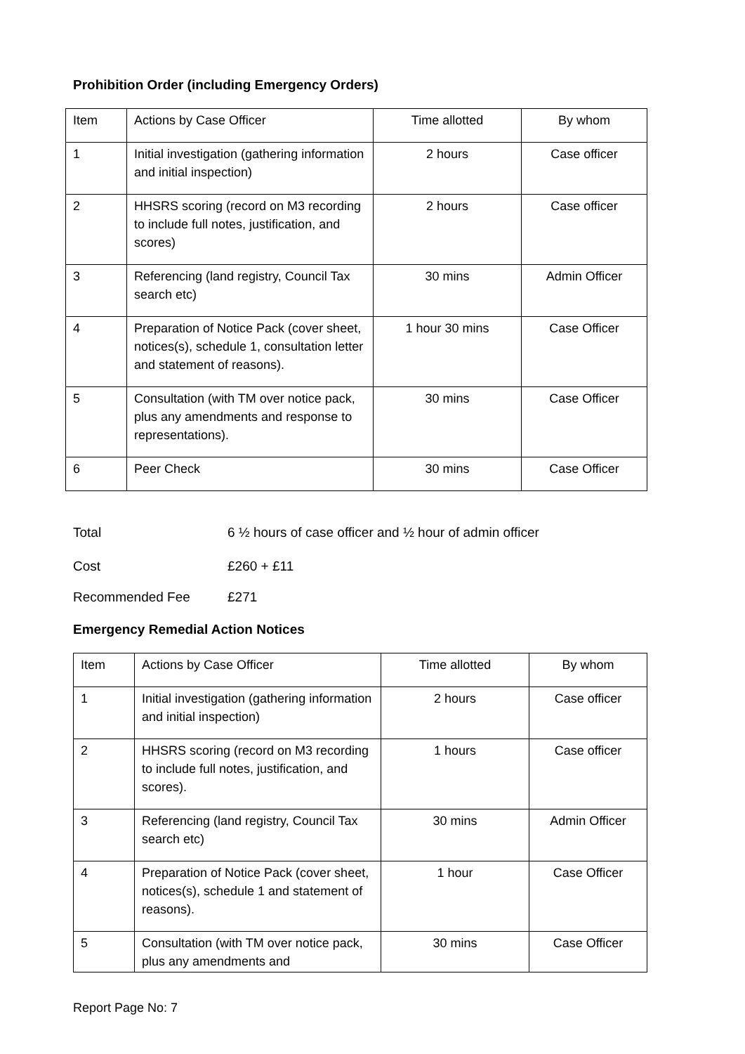Prohibition Order (including Emergency Orders)
| Item | Actions by Case Officer | Time allotted | By whom |
| 1 | Initial investigation (gathering information and initial inspection) | 2 hours | Case officer |
| 2 | HHSRS scoring (record on M3 recording to include full notes, justification, and scores) | 2 hours | Case officer |
| 3 | Referencing (land registry, Council Tax search etc) | 30 mins | Admin Officer |
| 4 | Preparation of Notice Pack (cover sheet, notices(s), schedule 1, consultation letter and statement of reasons). | 1 hour 30 mins | Case Officer |
| 5 | Consultation (with TM over notice pack, plus any amendments and response to representations). | 30 mins | Case Officer |
| 6 | Peer Check | 30 mins | Case Officer |
Total 6 ½ hours of case officer and ½ hour of admin officer
Cost £260 + £11
Recommended Fee £271
Emergency Remedial Action Notices
| Item | Actions by Case Officer | Time allotted | By whom |
| 1 | Initial investigation (gathering information and initial inspection) | 2 hours | Case officer |
| 2 | HHSRS scoring (record on M3 recording to include full notes, justification, and scores). | 1 hours | Case officer |
| 3 | Referencing (land registry, Council Tax search etc) | 30 mins | Admin Officer |
| 4 | Preparation of Notice Pack (cover sheet, notices(s), schedule 1 and statement of reasons). | 1 hour | Case Officer |
| 5 | Consultation (with TM over notice pack, plus any amendments and | 30 mins | Case Officer |
Report Page No: 7